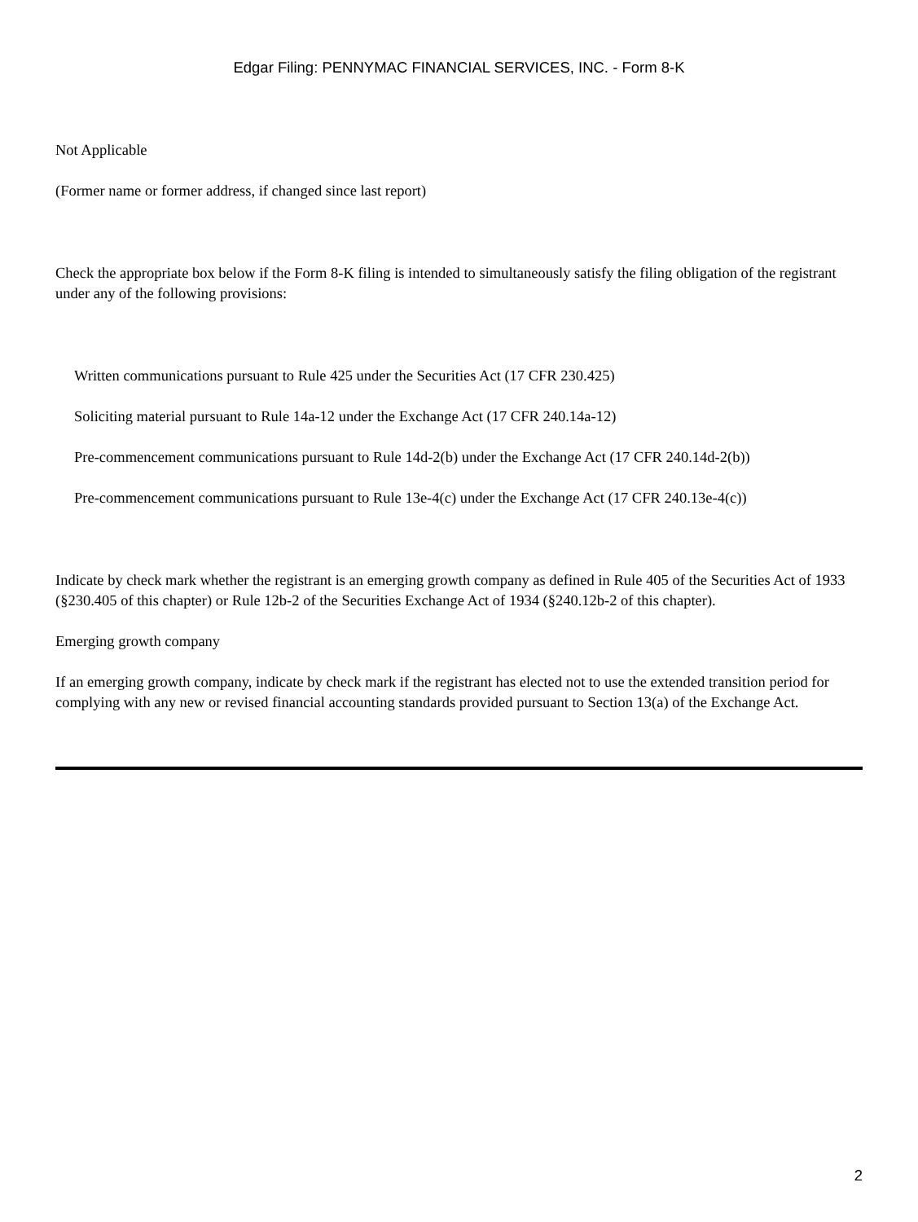Edgar Filing: PENNYMAC FINANCIAL SERVICES, INC. - Form 8-K
Not Applicable
(Former name or former address, if changed since last report)
Check the appropriate box below if the Form 8-K filing is intended to simultaneously satisfy the filing obligation of the registrant under any of the following provisions:
Written communications pursuant to Rule 425 under the Securities Act (17 CFR 230.425)
Soliciting material pursuant to Rule 14a-12 under the Exchange Act (17 CFR 240.14a-12)
Pre-commencement communications pursuant to Rule 14d-2(b) under the Exchange Act (17 CFR 240.14d-2(b))
Pre-commencement communications pursuant to Rule 13e-4(c) under the Exchange Act (17 CFR 240.13e-4(c))
Indicate by check mark whether the registrant is an emerging growth company as defined in Rule 405 of the Securities Act of 1933 (§230.405 of this chapter) or Rule 12b-2 of the Securities Exchange Act of 1934 (§240.12b-2 of this chapter).
Emerging growth company
If an emerging growth company, indicate by check mark if the registrant has elected not to use the extended transition period for complying with any new or revised financial accounting standards provided pursuant to Section 13(a) of the Exchange Act.
2